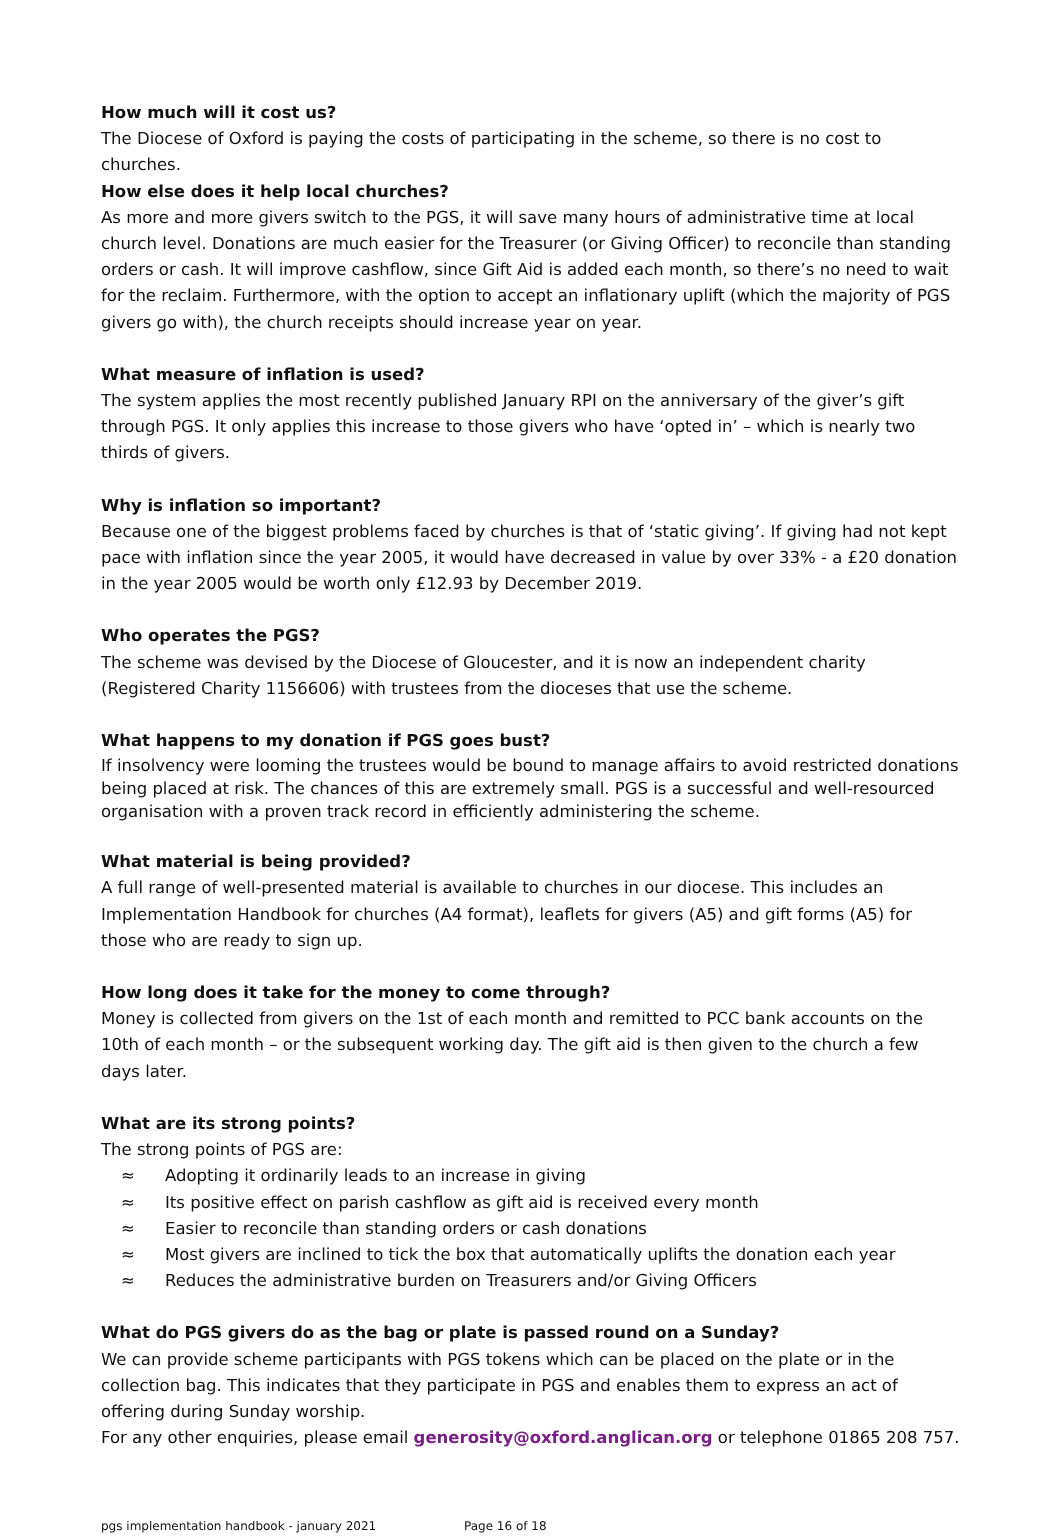How much will it cost us?
The Diocese of Oxford is paying the costs of participating in the scheme, so there is no cost to churches.
How else does it help local churches?
As more and more givers switch to the PGS, it will save many hours of administrative time at local church level. Donations are much easier for the Treasurer (or Giving Officer) to reconcile than standing orders or cash. It will improve cashflow, since Gift Aid is added each month, so there’s no need to wait for the reclaim. Furthermore, with the option to accept an inflationary uplift (which the majority of PGS givers go with), the church receipts should increase year on year.
What measure of inflation is used?
The system applies the most recently published January RPI on the anniversary of the giver’s gift through PGS. It only applies this increase to those givers who have ‘opted in’ – which is nearly two thirds of givers.
Why is inflation so important?
Because one of the biggest problems faced by churches is that of ‘static giving’. If giving had not kept pace with inflation since the year 2005, it would have decreased in value by over 33% - a £20 donation in the year 2005 would be worth only £12.93 by December 2019.
Who operates the PGS?
The scheme was devised by the Diocese of Gloucester, and it is now an independent charity (Registered Charity 1156606) with trustees from the dioceses that use the scheme.
What happens to my donation if PGS goes bust?
If insolvency were looming the trustees would be bound to manage affairs to avoid restricted donations being placed at risk. The chances of this are extremely small. PGS is a successful and well-resourced organisation with a proven track record in efficiently administering the scheme.
What material is being provided?
A full range of well-presented material is available to churches in our diocese. This includes an Implementation Handbook for churches (A4 format), leaflets for givers (A5) and gift forms (A5) for those who are ready to sign up.
How long does it take for the money to come through?
Money is collected from givers on the 1st of each month and remitted to PCC bank accounts on the 10th of each month – or the subsequent working day. The gift aid is then given to the church a few days later.
What are its strong points?
The strong points of PGS are:
≈ Adopting it ordinarily leads to an increase in giving
≈ Its positive effect on parish cashflow as gift aid is received every month
≈ Easier to reconcile than standing orders or cash donations
≈ Most givers are inclined to tick the box that automatically uplifts the donation each year
≈ Reduces the administrative burden on Treasurers and/or Giving Officers
What do PGS givers do as the bag or plate is passed round on a Sunday?
We can provide scheme participants with PGS tokens which can be placed on the plate or in the collection bag. This indicates that they participate in PGS and enables them to express an act of offering during Sunday worship.
For any other enquiries, please email generosity@oxford.anglican.org or telephone 01865 208 757.
pgs implementation handbook - january 2021 Page 16 of 18